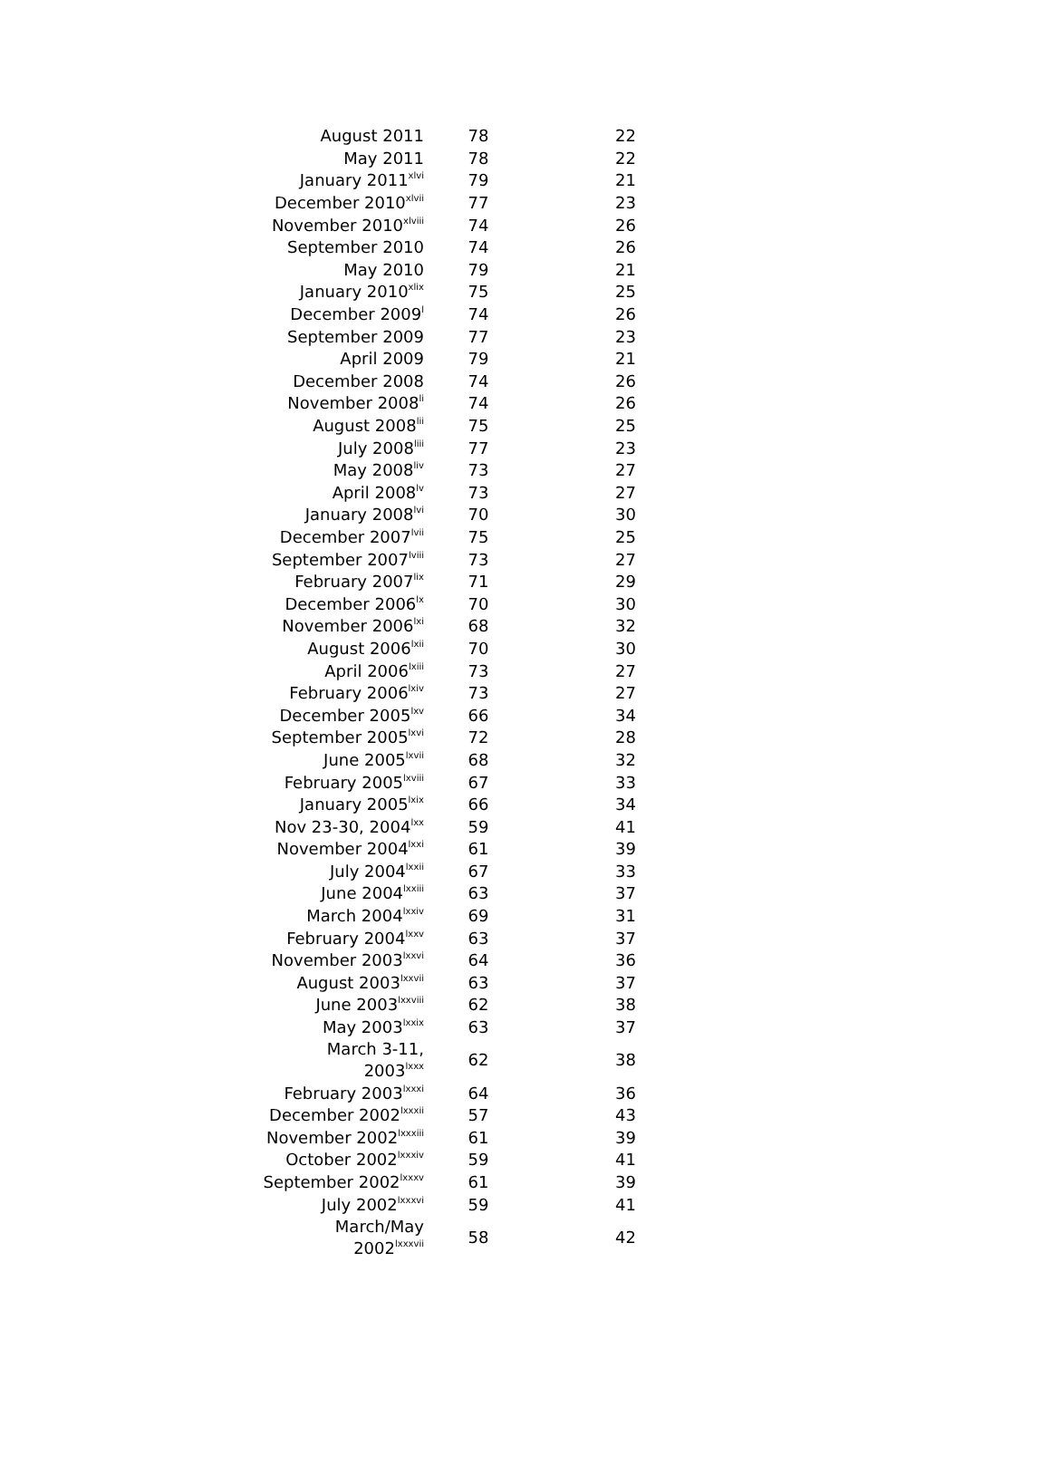| August 2011 | 78 | 22 |
| May 2011 | 78 | 22 |
| January 2011<sup>xlvi</sup> | 79 | 21 |
| December 2010<sup>xlvii</sup> | 77 | 23 |
| November 2010<sup>xlviii</sup> | 74 | 26 |
| September 2010 | 74 | 26 |
| May 2010 | 79 | 21 |
| January 2010<sup>xlix</sup> | 75 | 25 |
| December 2009<sup>l</sup> | 74 | 26 |
| September 2009 | 77 | 23 |
| April 2009 | 79 | 21 |
| December 2008 | 74 | 26 |
| November 2008<sup>li</sup> | 74 | 26 |
| August 2008<sup>lii</sup> | 75 | 25 |
| July 2008<sup>liii</sup> | 77 | 23 |
| May 2008<sup>liv</sup> | 73 | 27 |
| April 2008<sup>lv</sup> | 73 | 27 |
| January 2008<sup>lvi</sup> | 70 | 30 |
| December 2007<sup>lvii</sup> | 75 | 25 |
| September 2007<sup>lviii</sup> | 73 | 27 |
| February 2007<sup>lix</sup> | 71 | 29 |
| December 2006<sup>lx</sup> | 70 | 30 |
| November 2006<sup>lxi</sup> | 68 | 32 |
| August 2006<sup>lxii</sup> | 70 | 30 |
| April 2006<sup>lxiii</sup> | 73 | 27 |
| February 2006<sup>lxiv</sup> | 73 | 27 |
| December 2005<sup>lxv</sup> | 66 | 34 |
| September 2005<sup>lxvi</sup> | 72 | 28 |
| June 2005<sup>lxvii</sup> | 68 | 32 |
| February 2005<sup>lxviii</sup> | 67 | 33 |
| January 2005<sup>lxix</sup> | 66 | 34 |
| Nov 23-30, 2004<sup>lxx</sup> | 59 | 41 |
| November 2004<sup>lxxi</sup> | 61 | 39 |
| July 2004<sup>lxxii</sup> | 67 | 33 |
| June 2004<sup>lxxiii</sup> | 63 | 37 |
| March 2004<sup>lxxiv</sup> | 69 | 31 |
| February 2004<sup>lxxv</sup> | 63 | 37 |
| November 2003<sup>lxxvi</sup> | 64 | 36 |
| August 2003<sup>lxxvii</sup> | 63 | 37 |
| June 2003<sup>lxxviii</sup> | 62 | 38 |
| May 2003<sup>lxxix</sup> | 63 | 37 |
| March 3-11, 2003<sup>lxxx</sup> | 62 | 38 |
| February 2003<sup>lxxxi</sup> | 64 | 36 |
| December 2002<sup>lxxxii</sup> | 57 | 43 |
| November 2002<sup>lxxxiii</sup> | 61 | 39 |
| October 2002<sup>lxxxiv</sup> | 59 | 41 |
| September 2002<sup>lxxxv</sup> | 61 | 39 |
| July 2002<sup>lxxxvi</sup> | 59 | 41 |
| March/May 2002<sup>lxxxvii</sup> | 58 | 42 |